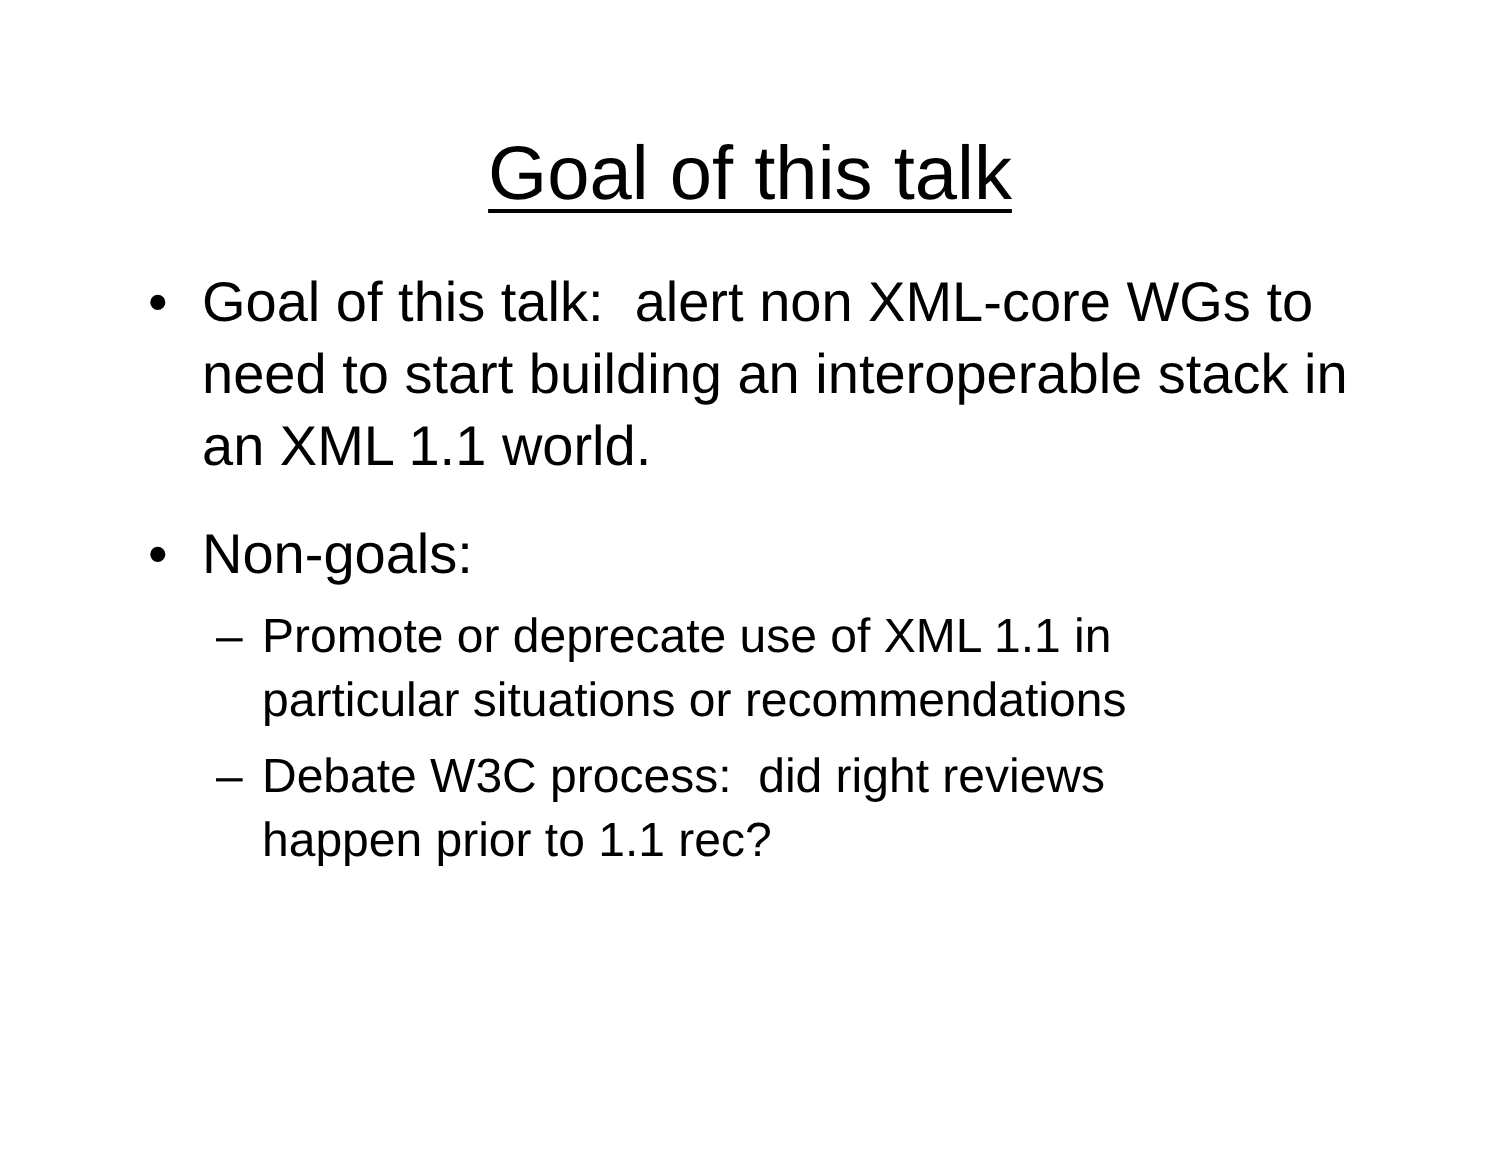Goal of this talk
• Goal of this talk: alert non XML-core WGs to need to start building an interoperable stack in an XML 1.1 world.
• Non-goals:
– Promote or deprecate use of XML 1.1 in particular situations or recommendations
– Debate W3C process: did right reviews happen prior to 1.1 rec?